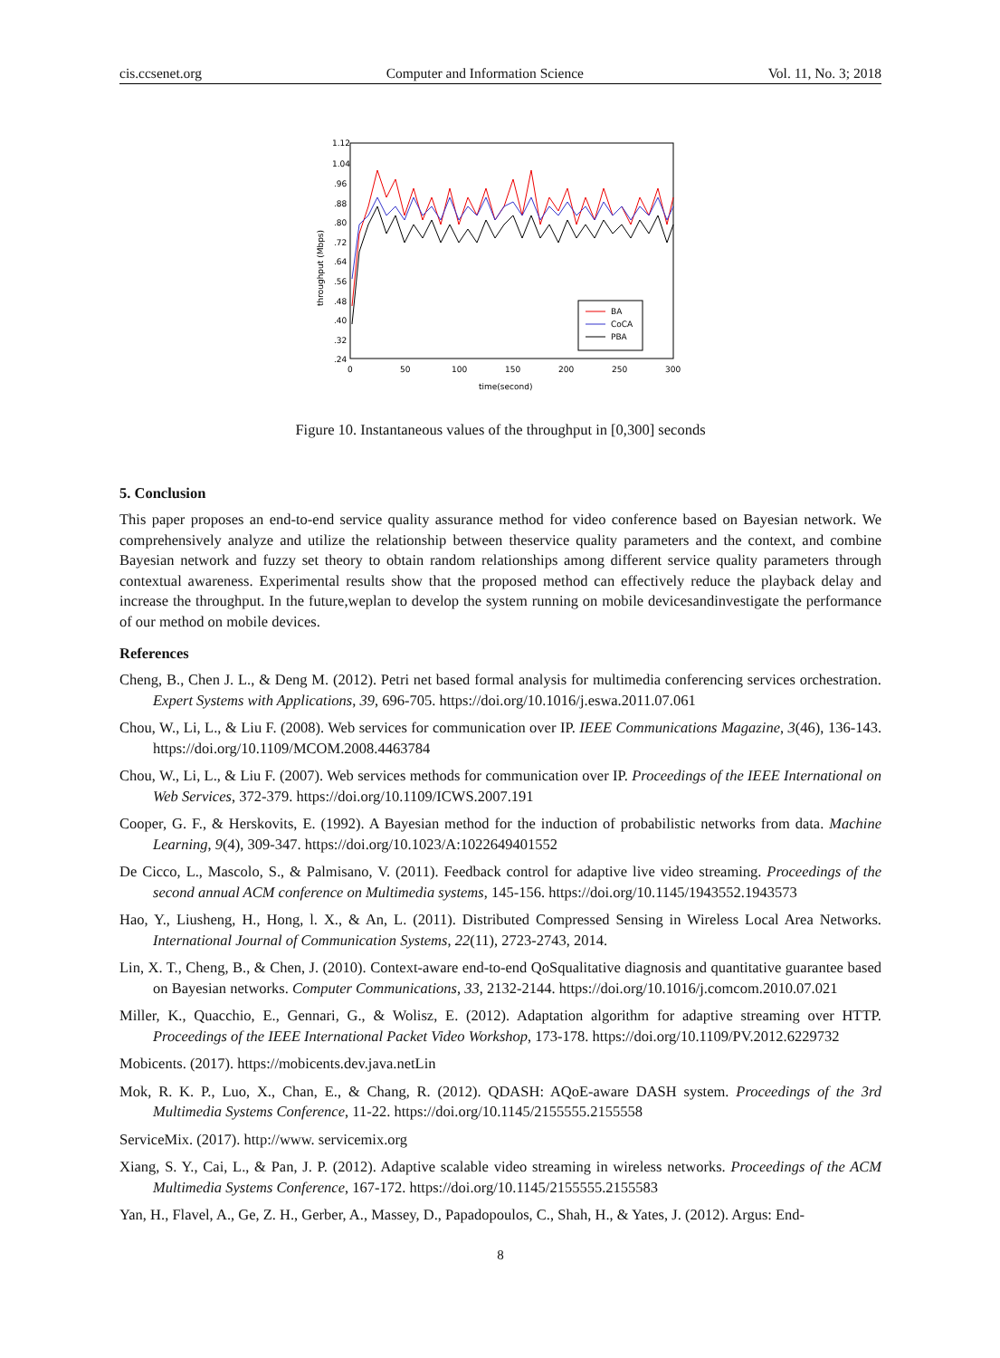cis.ccsenet.org Computer and Information Science Vol. 11, No. 3; 2018
1.12
1.04
.96
.88
.80
.72
.64
.56
.48
.40
.32
.24
0
50
100
150
200
250
300
time(second)
throughput (Mbps)
BA
CoCA
PBA
Figure 10. Instantaneous values of the throughput in [0,300] seconds
5. Conclusion
This paper proposes an end-to-end service quality assurance method for video conference based on Bayesian network. We comprehensively analyze and utilize the relationship between theservice quality parameters and the context, and combine Bayesian network and fuzzy set theory to obtain random relationships among different service quality parameters through contextual awareness. Experimental results show that the proposed method can effectively reduce the playback delay and increase the throughput. In the future,weplan to develop the system running on mobile devicesandinvestigate the performance of our method on mobile devices.
References
Cheng, B., Chen J. L., & Deng M. (2012). Petri net based formal analysis for multimedia conferencing services orchestration. Expert Systems with Applications, 39, 696-705. https://doi.org/10.1016/j.eswa.2011.07.061
Chou, W., Li, L., & Liu F. (2008). Web services for communication over IP. IEEE Communications Magazine, 3(46), 136-143. https://doi.org/10.1109/MCOM.2008.4463784
Chou, W., Li, L., & Liu F. (2007). Web services methods for communication over IP. Proceedings of the IEEE International on Web Services, 372-379. https://doi.org/10.1109/ICWS.2007.191
Cooper, G. F., & Herskovits, E. (1992). A Bayesian method for the induction of probabilistic networks from data. Machine Learning, 9(4), 309-347. https://doi.org/10.1023/A:1022649401552
De Cicco, L., Mascolo, S., & Palmisano, V. (2011). Feedback control for adaptive live video streaming. Proceedings of the second annual ACM conference on Multimedia systems, 145-156. https://doi.org/10.1145/1943552.1943573
Hao, Y., Liusheng, H., Hong, l. X., & An, L. (2011). Distributed Compressed Sensing in Wireless Local Area Networks. International Journal of Communication Systems, 22(11), 2723-2743, 2014.
Lin, X. T., Cheng, B., & Chen, J. (2010). Context-aware end-to-end QoSqualitative diagnosis and quantitative guarantee based on Bayesian networks. Computer Communications, 33, 2132-2144. https://doi.org/10.1016/j.comcom.2010.07.021
Miller, K., Quacchio, E., Gennari, G., & Wolisz, E. (2012). Adaptation algorithm for adaptive streaming over HTTP. Proceedings of the IEEE International Packet Video Workshop, 173-178. https://doi.org/10.1109/PV.2012.6229732
Mobicents. (2017). https://mobicents.dev.java.netLin
Mok, R. K. P., Luo, X., Chan, E., & Chang, R. (2012). QDASH: AQoE-aware DASH system. Proceedings of the 3rd Multimedia Systems Conference, 11-22. https://doi.org/10.1145/2155555.2155558
ServiceMix. (2017). http://www. servicemix.org
Xiang, S. Y., Cai, L., & Pan, J. P. (2012). Adaptive scalable video streaming in wireless networks. Proceedings of the ACM Multimedia Systems Conference, 167-172. https://doi.org/10.1145/2155555.2155583
Yan, H., Flavel, A., Ge, Z. H., Gerber, A., Massey, D., Papadopoulos, C., Shah, H., & Yates, J. (2012). Argus: End-
8